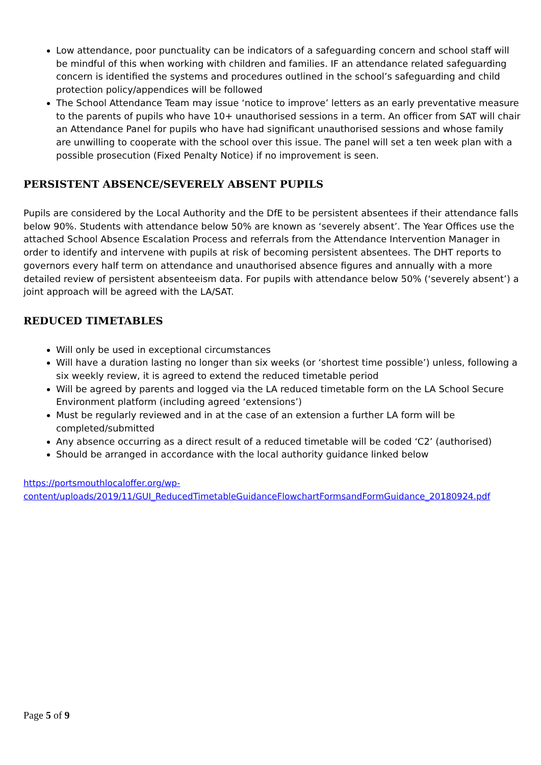Low attendance, poor punctuality can be indicators of a safeguarding concern and school staff will be mindful of this when working with children and families. IF an attendance related safeguarding concern is identified the systems and procedures outlined in the school’s safeguarding and child protection policy/appendices will be followed
The School Attendance Team may issue ‘notice to improve’ letters as an early preventative measure to the parents of pupils who have 10+ unauthorised sessions in a term. An officer from SAT will chair an Attendance Panel for pupils who have had significant unauthorised sessions and whose family are unwilling to cooperate with the school over this issue. The panel will set a ten week plan with a possible prosecution (Fixed Penalty Notice) if no improvement is seen.
PERSISTENT ABSENCE/SEVERELY ABSENT PUPILS
Pupils are considered by the Local Authority and the DfE to be persistent absentees if their attendance falls below 90%. Students with attendance below 50% are known as ‘severely absent’. The Year Offices use the attached School Absence Escalation Process and referrals from the Attendance Intervention Manager in order to identify and intervene with pupils at risk of becoming persistent absentees. The DHT reports to governors every half term on attendance and unauthorised absence figures and annually with a more detailed review of persistent absenteeism data. For pupils with attendance below 50% (‘severely absent’) a joint approach will be agreed with the LA/SAT.
REDUCED TIMETABLES
Will only be used in exceptional circumstances
Will have a duration lasting no longer than six weeks (or ‘shortest time possible’) unless, following a six weekly review, it is agreed to extend the reduced timetable period
Will be agreed by parents and logged via the LA reduced timetable form on the LA School Secure Environment platform (including agreed ‘extensions’)
Must be regularly reviewed and in at the case of an extension a further LA form will be completed/submitted
Any absence occurring as a direct result of a reduced timetable will be coded ‘C2’ (authorised)
Should be arranged in accordance with the local authority guidance linked below
https://portsmouthlocaloffer.org/wp-
content/uploads/2019/11/GUI_ReducedTimetableGuidanceFlowchartFormsandFormGuidance_20180924.pdf
Page 5 of 9